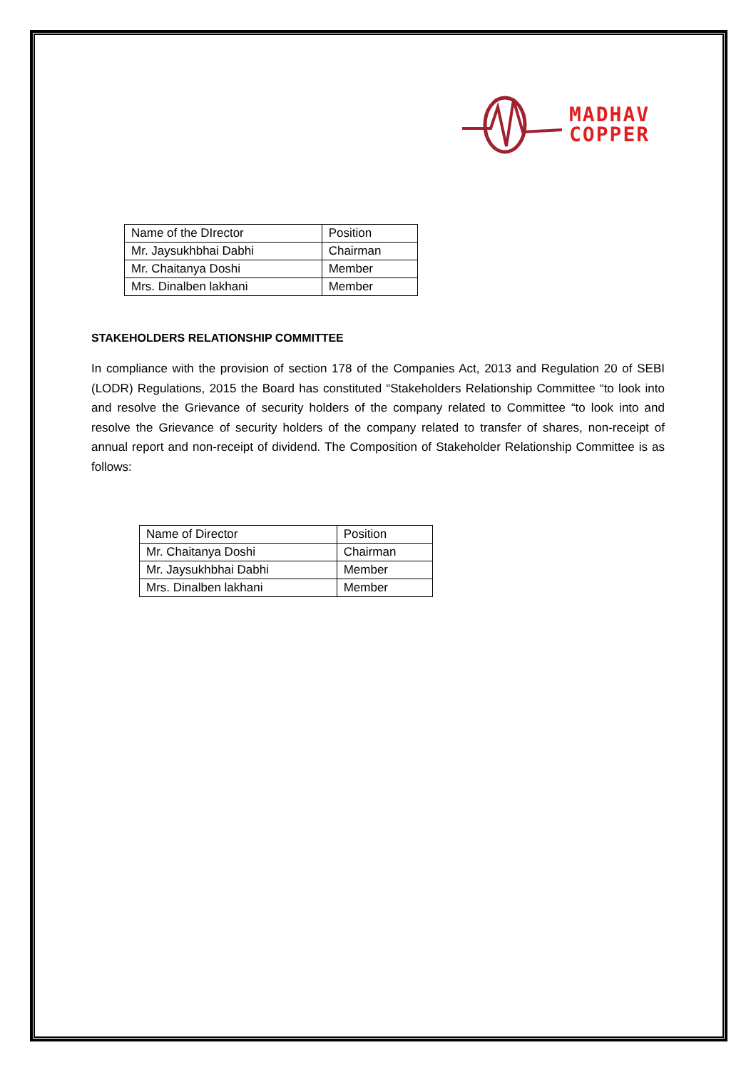MADHAV
COPPER
| Name of the DIrector | Position |
| Mr. Jaysukhbhai Dabhi | Chairman |
| Mr. Chaitanya Doshi | Member |
| Mrs. Dinalben lakhani | Member |
STAKEHOLDERS RELATIONSHIP COMMITTEE
In compliance with the provision of section 178 of the Companies Act, 2013 and Regulation 20 of SEBI (LODR) Regulations, 2015 the Board has constituted “Stakeholders Relationship Committee “to look into and resolve the Grievance of security holders of the company related to Committee “to look into and resolve the Grievance of security holders of the company related to transfer of shares, non-receipt of annual report and non-receipt of dividend. The Composition of Stakeholder Relationship Committee is as follows:
| Name of Director | Position |
| Mr. Chaitanya Doshi | Chairman |
| Mr. Jaysukhbhai Dabhi | Member |
| Mrs. Dinalben lakhani | Member |